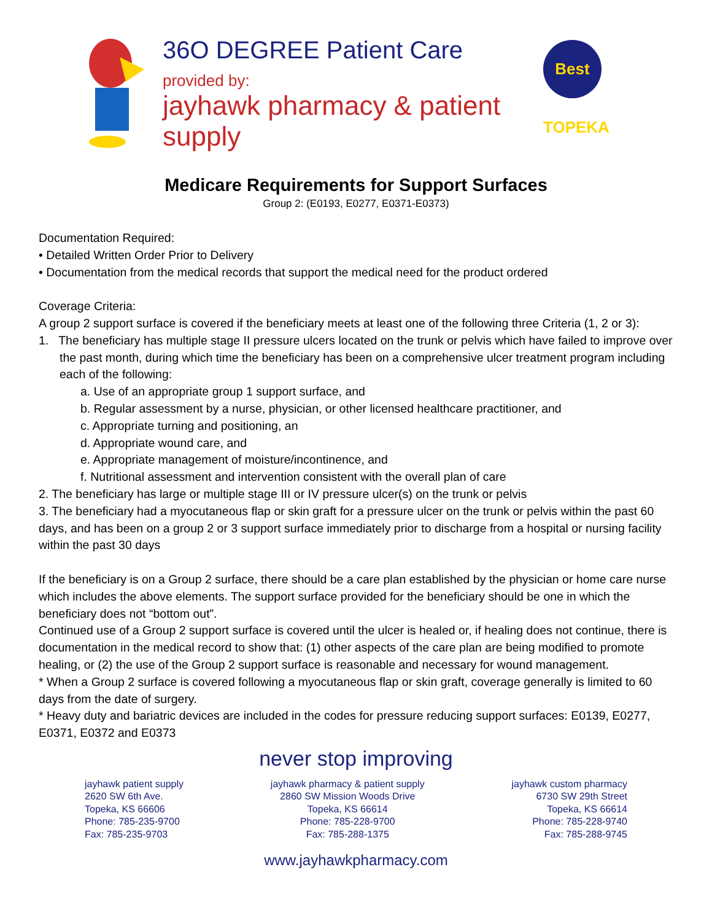36O DEGREE Patient Care
provided by:
jayhawk pharmacy & patient supply
Best TOPEKA
Medicare Requirements for Support Surfaces
Group 2: (E0193, E0277, E0371-E0373)
Documentation Required:
• Detailed Written Order Prior to Delivery
• Documentation from the medical records that support the medical need for the product ordered
Coverage Criteria:
A group 2 support surface is covered if the beneficiary meets at least one of the following three Criteria (1, 2 or 3):
1. The beneficiary has multiple stage II pressure ulcers located on the trunk or pelvis which have failed to improve over the past month, during which time the beneficiary has been on a comprehensive ulcer treatment program including each of the following:
a. Use of an appropriate group 1 support surface, and
b. Regular assessment by a nurse, physician, or other licensed healthcare practitioner, and
c. Appropriate turning and positioning, an
d. Appropriate wound care, and
e. Appropriate management of moisture/incontinence, and
f. Nutritional assessment and intervention consistent with the overall plan of care
2. The beneficiary has large or multiple stage III or IV pressure ulcer(s) on the trunk or pelvis
3. The beneficiary had a myocutaneous flap or skin graft for a pressure ulcer on the trunk or pelvis within the past 60 days, and has been on a group 2 or 3 support surface immediately prior to discharge from a hospital or nursing facility within the past 30 days
If the beneficiary is on a Group 2 surface, there should be a care plan established by the physician or home care nurse which includes the above elements. The support surface provided for the beneficiary should be one in which the beneficiary does not “bottom out”.
Continued use of a Group 2 support surface is covered until the ulcer is healed or, if healing does not continue, there is documentation in the medical record to show that: (1) other aspects of the care plan are being modified to promote healing, or (2) the use of the Group 2 support surface is reasonable and necessary for wound management.
* When a Group 2 surface is covered following a myocutaneous flap or skin graft, coverage generally is limited to 60 days from the date of surgery.
* Heavy duty and bariatric devices are included in the codes for pressure reducing support surfaces: E0139, E0277, E0371, E0372 and E0373
never stop improving
jayhawk patient supply
2620 SW 6th Ave.
Topeka, KS 66606
Phone: 785-235-9700
Fax: 785-235-9703
jayhawk pharmacy & patient supply
2860 SW Mission Woods Drive
Topeka, KS 66614
Phone: 785-228-9700
Fax: 785-288-1375
jayhawk custom pharmacy
6730 SW 29th Street
Topeka, KS 66614
Phone: 785-228-9740
Fax: 785-288-9745
www.jayhawkpharmacy.com